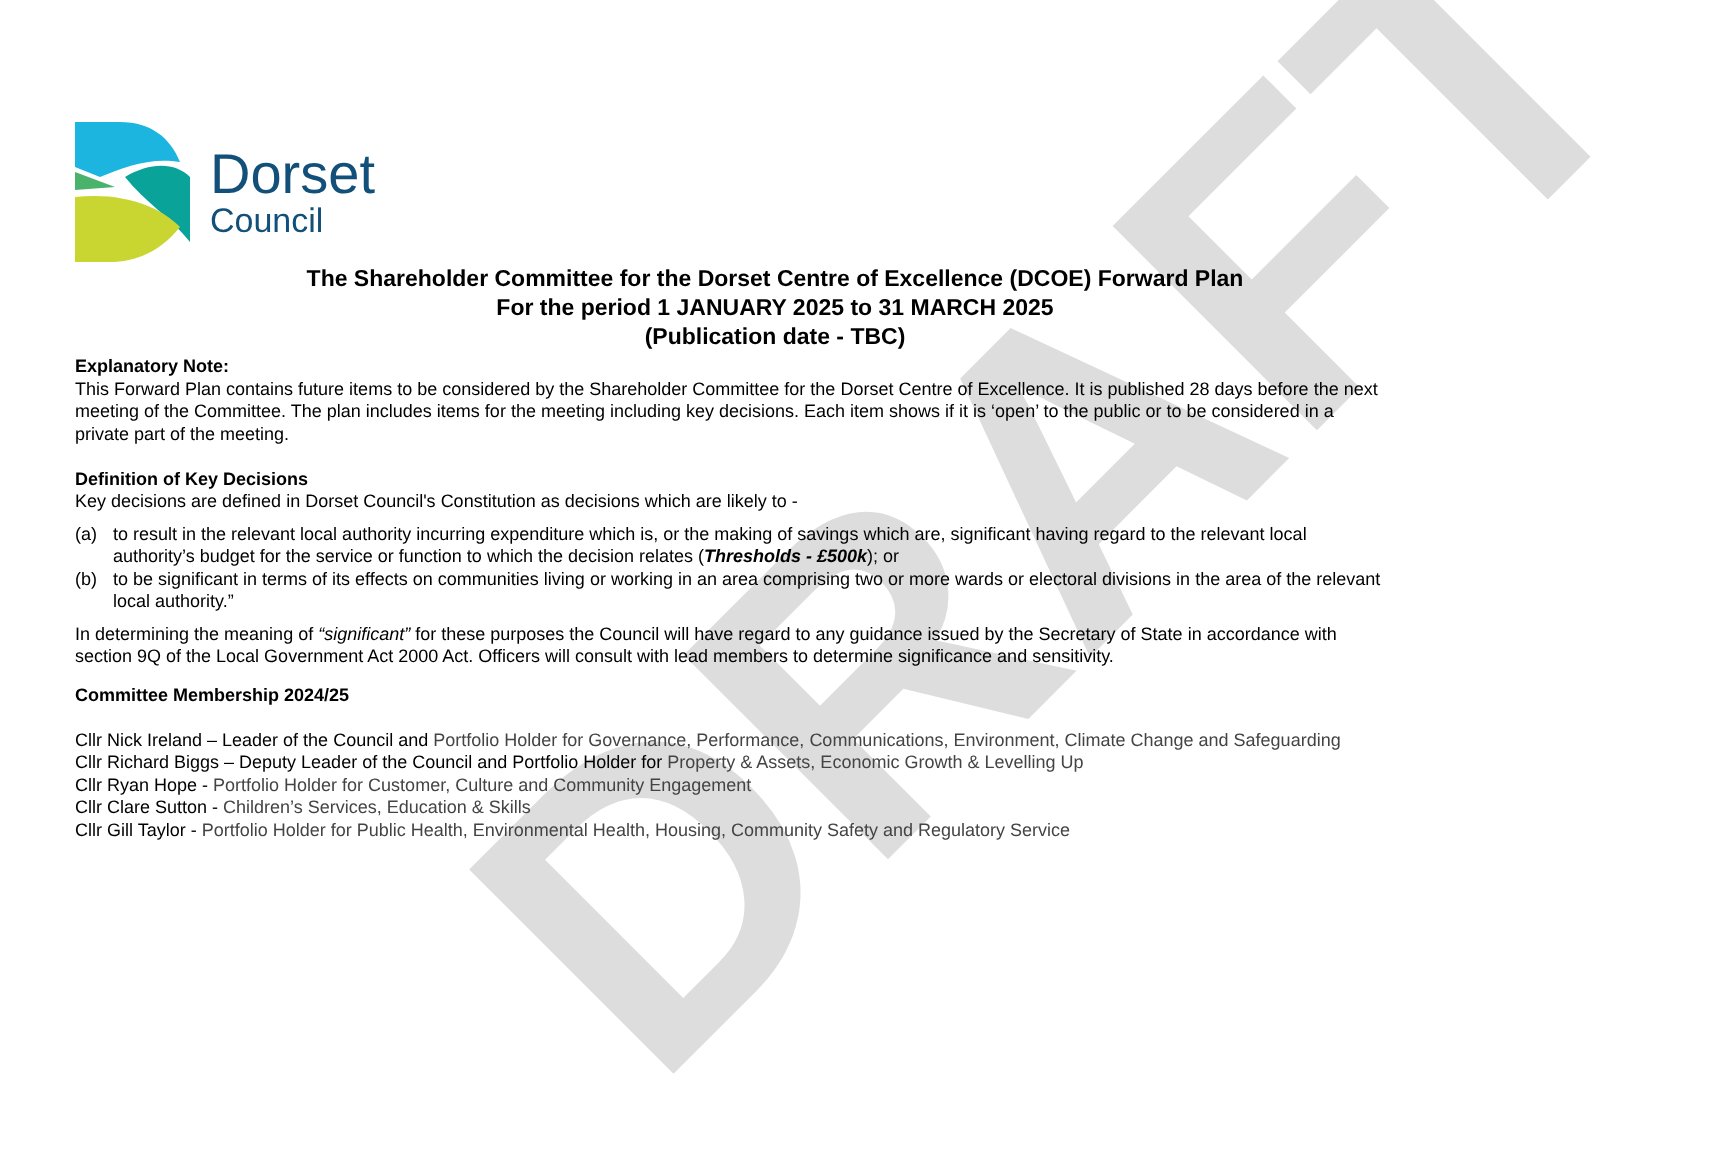DRAFT
Dorset
Council
The Shareholder Committee for the Dorset Centre of Excellence (DCOE) Forward Plan
For the period 1 JANUARY 2025 to 31 MARCH 2025
(Publication date - TBC)
Explanatory Note:
This Forward Plan contains future items to be considered by the Shareholder Committee for the Dorset Centre of Excellence. It is published 28 days before the next meeting of the Committee. The plan includes items for the meeting including key decisions. Each item shows if it is ‘open’ to the public or to be considered in a private part of the meeting.
Definition of Key Decisions
Key decisions are defined in Dorset Council's Constitution as decisions which are likely to -
(a) to result in the relevant local authority incurring expenditure which is, or the making of savings which are, significant having regard to the relevant local authority’s budget for the service or function to which the decision relates (Thresholds - £500k); or
(b) to be significant in terms of its effects on communities living or working in an area comprising two or more wards or electoral divisions in the area of the relevant local authority.”
In determining the meaning of “significant” for these purposes the Council will have regard to any guidance issued by the Secretary of State in accordance with section 9Q of the Local Government Act 2000 Act. Officers will consult with lead members to determine significance and sensitivity.
Committee Membership 2024/25
Cllr Nick Ireland – Leader of the Council and Portfolio Holder for Governance, Performance, Communications, Environment, Climate Change and Safeguarding
Cllr Richard Biggs – Deputy Leader of the Council and Portfolio Holder for Property & Assets, Economic Growth & Levelling Up
Cllr Ryan Hope - Portfolio Holder for Customer, Culture and Community Engagement
Cllr Clare Sutton - Children’s Services, Education & Skills
Cllr Gill Taylor - Portfolio Holder for Public Health, Environmental Health, Housing, Community Safety and Regulatory Service